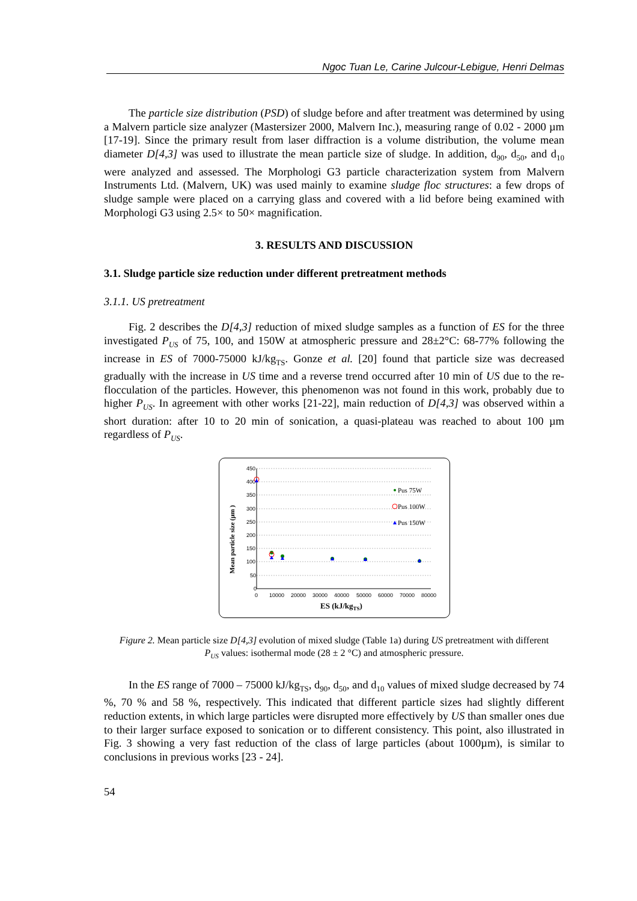Ngoc Tuan Le, Carine Julcour-Lebigue, Henri Delmas
The particle size distribution (PSD) of sludge before and after treatment was determined by using a Malvern particle size analyzer (Mastersizer 2000, Malvern Inc.), measuring range of 0.02 - 2000 µm [17-19]. Since the primary result from laser diffraction is a volume distribution, the volume mean diameter D[4,3] was used to illustrate the mean particle size of sludge. In addition, d<sub>90</sub>, d<sub>50</sub>, and d<sub>10</sub> were analyzed and assessed. The Morphologi G3 particle characterization system from Malvern Instruments Ltd. (Malvern, UK) was used mainly to examine sludge floc structures: a few drops of sludge sample were placed on a carrying glass and covered with a lid before being examined with Morphologi G3 using 2.5× to 50× magnification.
3. RESULTS AND DISCUSSION
3.1. Sludge particle size reduction under different pretreatment methods
3.1.1. US pretreatment
Fig. 2 describes the D[4,3] reduction of mixed sludge samples as a function of ES for the three investigated P<sub>US</sub> of 75, 100, and 150W at atmospheric pressure and 28±2°C: 68-77% following the increase in ES of 7000-75000 kJ/kg<sub>TS</sub>. Gonze et al. [20] found that particle size was decreased gradually with the increase in US time and a reverse trend occurred after 10 min of US due to the re-flocculation of the particles. However, this phenomenon was not found in this work, probably due to higher P<sub>US</sub>. In agreement with other works [21-22], main reduction of D[4,3] was observed within a short duration: after 10 to 20 min of sonication, a quasi-plateau was reached to about 100 µm regardless of P<sub>US</sub>.
450
400
350
300
250
200
150
100
50
0
0
10000
20000
30000
40000
50000
60000
70000
80000
ES (kJ/kgTS)
Mean particle size (µm )
Pus 75W
Pus 100W
Pus 150W
Figure 2. Mean particle size D[4,3] evolution of mixed sludge (Table 1a) during US pretreatment with different P<sub>US</sub> values: isothermal mode (28 ± 2 °C) and atmospheric pressure.
In the ES range of 7000 – 75000 kJ/kg<sub>TS</sub>, d<sub>90</sub>, d<sub>50</sub>, and d<sub>10</sub> values of mixed sludge decreased by 74 %, 70 % and 58 %, respectively. This indicated that different particle sizes had slightly different reduction extents, in which large particles were disrupted more effectively by US than smaller ones due to their larger surface exposed to sonication or to different consistency. This point, also illustrated in Fig. 3 showing a very fast reduction of the class of large particles (about 1000µm), is similar to conclusions in previous works [23 - 24].
54